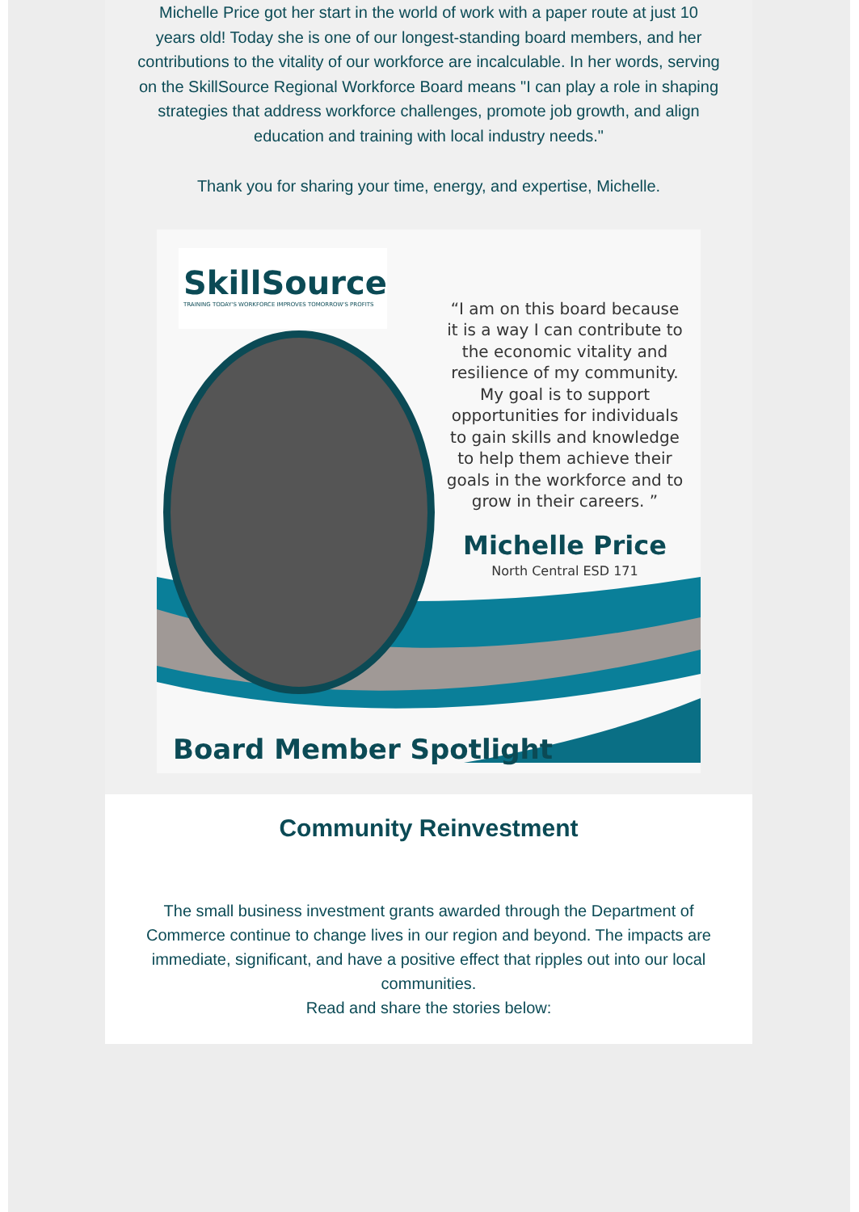Michelle Price got her start in the world of work with a paper route at just 10 years old! Today she is one of our longest-standing board members, and her contributions to the vitality of our workforce are incalculable. In her words, serving on the SkillSource Regional Workforce Board means "I can play a role in shaping strategies that address workforce challenges, promote job growth, and align education and training with local industry needs."
Thank you for sharing your time, energy, and expertise, Michelle.
SkillSource
TRAINING TODAY'S WORKFORCE IMPROVES TOMORROW'S PROFITS
“I am on this board because it is a way I can contribute to the economic vitality and resilience of my community. My goal is to support opportunities for individuals to gain skills and knowledge to help them achieve their goals in the workforce and to grow in their careers. ”
Michelle Price
North Central ESD 171
Board Member Spotlight
Community Reinvestment
The small business investment grants awarded through the Department of Commerce continue to change lives in our region and beyond. The impacts are immediate, significant, and have a positive effect that ripples out into our local communities.
Read and share the stories below: